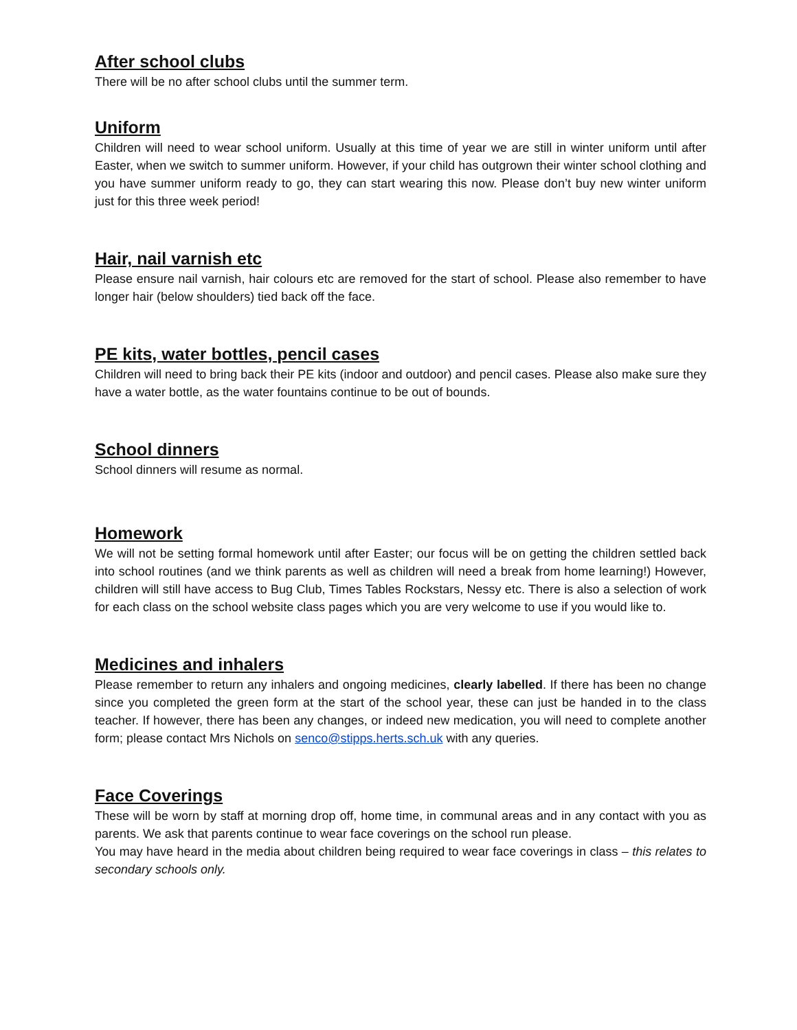After school clubs
There will be no after school clubs until the summer term.
Uniform
Children will need to wear school uniform. Usually at this time of year we are still in winter uniform until after Easter, when we switch to summer uniform. However, if your child has outgrown their winter school clothing and you have summer uniform ready to go, they can start wearing this now. Please don’t buy new winter uniform just for this three week period!
Hair, nail varnish etc
Please ensure nail varnish, hair colours etc are removed for the start of school. Please also remember to have longer hair (below shoulders) tied back off the face.
PE kits, water bottles, pencil cases
Children will need to bring back their PE kits (indoor and outdoor) and pencil cases. Please also make sure they have a water bottle, as the water fountains continue to be out of bounds.
School dinners
School dinners will resume as normal.
Homework
We will not be setting formal homework until after Easter; our focus will be on getting the children settled back into school routines (and we think parents as well as children will need a break from home learning!) However, children will still have access to Bug Club, Times Tables Rockstars, Nessy etc. There is also a selection of work for each class on the school website class pages which you are very welcome to use if you would like to.
Medicines and inhalers
Please remember to return any inhalers and ongoing medicines, clearly labelled. If there has been no change since you completed the green form at the start of the school year, these can just be handed in to the class teacher. If however, there has been any changes, or indeed new medication, you will need to complete another form; please contact Mrs Nichols on senco@stipps.herts.sch.uk with any queries.
Face Coverings
These will be worn by staff at morning drop off, home time, in communal areas and in any contact with you as parents. We ask that parents continue to wear face coverings on the school run please.
You may have heard in the media about children being required to wear face coverings in class – this relates to secondary schools only.